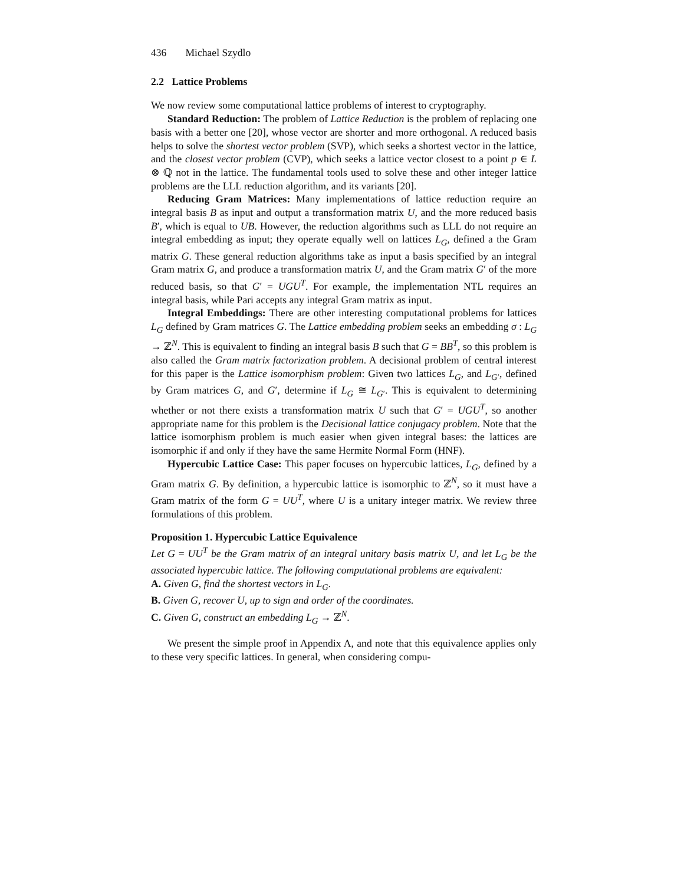436 Michael Szydlo
2.2 Lattice Problems
We now review some computational lattice problems of interest to cryptography.
Standard Reduction: The problem of Lattice Reduction is the problem of replacing one basis with a better one [20], whose vector are shorter and more orthogonal. A reduced basis helps to solve the shortest vector problem (SVP), which seeks a shortest vector in the lattice, and the closest vector problem (CVP), which seeks a lattice vector closest to a point p ∈ L ⊗ ℚ not in the lattice. The fundamental tools used to solve these and other integer lattice problems are the LLL reduction algorithm, and its variants [20].
Reducing Gram Matrices: Many implementations of lattice reduction require an integral basis B as input and output a transformation matrix U, and the more reduced basis B′, which is equal to UB. However, the reduction algorithms such as LLL do not require an integral embedding as input; they operate equally well on lattices L<sub>G</sub>, defined a the Gram matrix G. These general reduction algorithms take as input a basis specified by an integral Gram matrix G, and produce a transformation matrix U, and the Gram matrix G′ of the more reduced basis, so that G′ = UGU<sup>T</sup>. For example, the implementation NTL requires an integral basis, while Pari accepts any integral Gram matrix as input.
Integral Embeddings: There are other interesting computational problems for lattices L<sub>G</sub> defined by Gram matrices G. The Lattice embedding problem seeks an embedding σ : L<sub>G</sub> → ℤ<sup>N</sup>. This is equivalent to finding an integral basis B such that G = BB<sup>T</sup>, so this problem is also called the Gram matrix factorization problem. A decisional problem of central interest for this paper is the Lattice isomorphism problem: Given two lattices L<sub>G</sub>, and L<sub>G′</sub>, defined by Gram matrices G, and G′, determine if L<sub>G</sub> ≅ L<sub>G′</sub>. This is equivalent to determining whether or not there exists a transformation matrix U such that G′ = UGU<sup>T</sup>, so another appropriate name for this problem is the Decisional lattice conjugacy problem. Note that the lattice isomorphism problem is much easier when given integral bases: the lattices are isomorphic if and only if they have the same Hermite Normal Form (HNF).
Hypercubic Lattice Case: This paper focuses on hypercubic lattices, L<sub>G</sub>, defined by a Gram matrix G. By definition, a hypercubic lattice is isomorphic to ℤ<sup>N</sup>, so it must have a Gram matrix of the form G = UU<sup>T</sup>, where U is a unitary integer matrix. We review three formulations of this problem.
Proposition 1. Hypercubic Lattice Equivalence
Let G = UU<sup>T</sup> be the Gram matrix of an integral unitary basis matrix U, and let L<sub>G</sub> be the associated hypercubic lattice. The following computational problems are equivalent:
A. Given G, find the shortest vectors in L<sub>G</sub>.
B. Given G, recover U, up to sign and order of the coordinates.
C. Given G, construct an embedding L<sub>G</sub> → ℤ<sup>N</sup>.
We present the simple proof in Appendix A, and note that this equivalence applies only to these very specific lattices. In general, when considering compu-